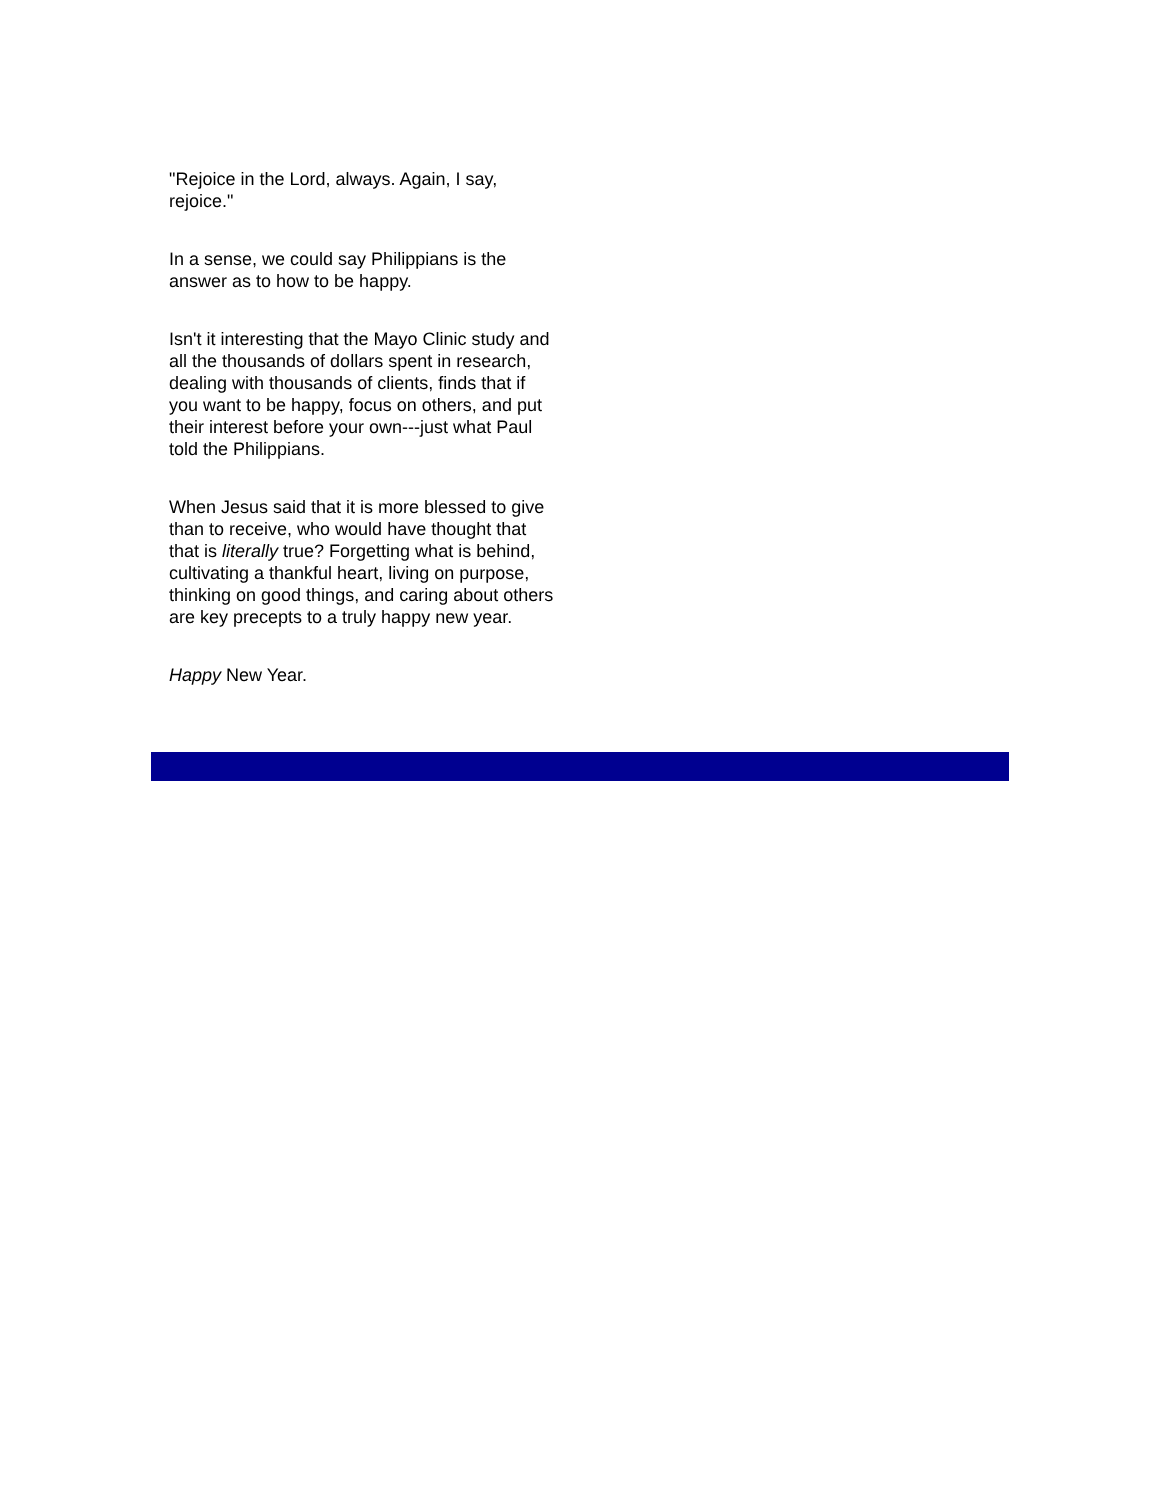"Rejoice in the Lord, always. Again, I say, rejoice."
In a sense, we could say Philippians is the answer as to how to be happy.
Isn't it interesting that the Mayo Clinic study and all the thousands of dollars spent in research, dealing with thousands of clients, finds that if you want to be happy, focus on others, and put their interest before your own---just what Paul told the Philippians.
When Jesus said that it is more blessed to give than to receive, who would have thought that that is literally true? Forgetting what is behind, cultivating a thankful heart, living on purpose, thinking on good things, and caring about others are key precepts to a truly happy new year.
Happy New Year.